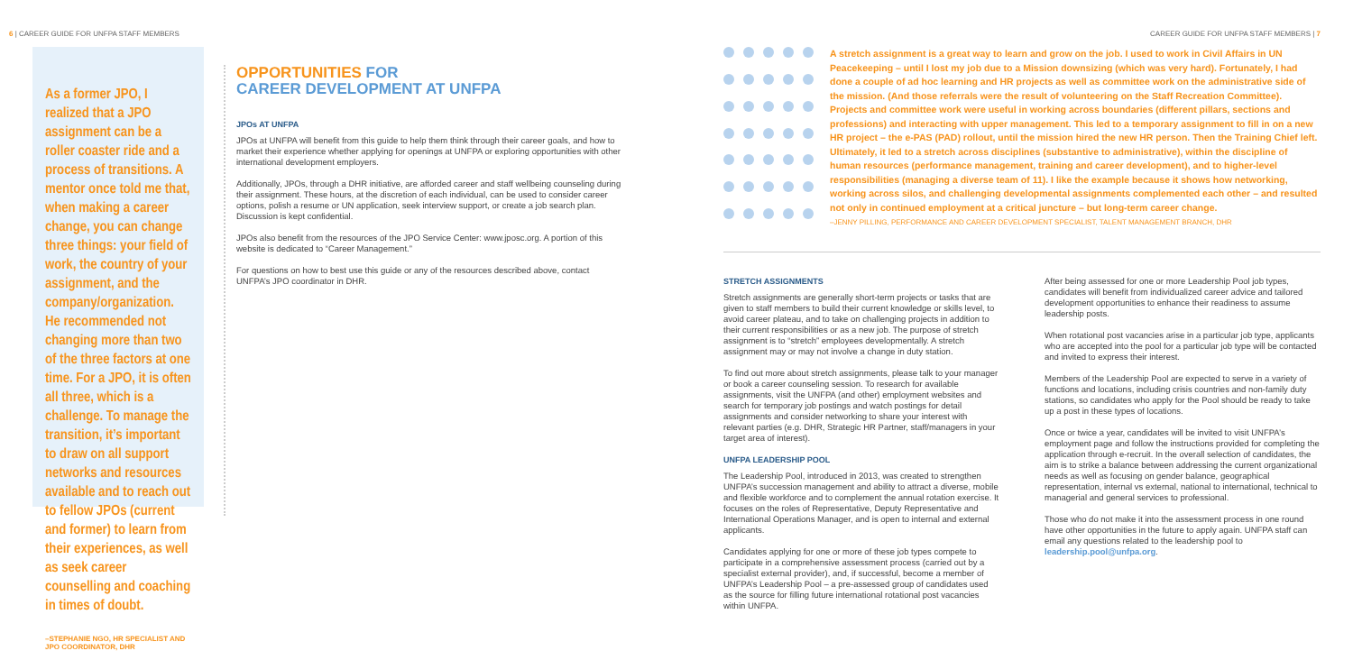6 | CAREER GUIDE FOR UNFPA STAFF MEMBERS
CAREER GUIDE FOR UNFPA STAFF MEMBERS | 7
As a former JPO, I realized that a JPO assignment can be a roller coaster ride and a process of transitions. A mentor once told me that, when making a career change, you can change three things: your field of work, the country of your assignment, and the company/organization. He recommended not changing more than two of the three factors at one time. For a JPO, it is often all three, which is a challenge. To manage the transition, it’s important to draw on all support networks and resources available and to reach out to fellow JPOs (current and former) to learn from their experiences, as well as seek career counselling and coaching in times of doubt.
–STEPHANIE NGO, HR SPECIALIST AND JPO COORDINATOR, DHR
OPPORTUNITIES FOR
CAREER DEVELOPMENT AT UNFPA
JPOs AT UNFPA
JPOs at UNFPA will benefit from this guide to help them think through their career goals, and how to market their experience whether applying for openings at UNFPA or exploring opportunities with other international development employers.
Additionally, JPOs, through a DHR initiative, are afforded career and staff wellbeing counseling during their assignment. These hours, at the discretion of each individual, can be used to consider career options, polish a resume or UN application, seek interview support, or create a job search plan. Discussion is kept confidential.
JPOs also benefit from the resources of the JPO Service Center: www.jposc.org. A portion of this website is dedicated to “Career Management.”
For questions on how to best use this guide or any of the resources described above, contact UNFPA’s JPO coordinator in DHR.
A stretch assignment is a great way to learn and grow on the job. I used to work in Civil Affairs in UN Peacekeeping – until I lost my job due to a Mission downsizing (which was very hard). Fortunately, I had done a couple of ad hoc learning and HR projects as well as committee work on the administrative side of the mission. (And those referrals were the result of volunteering on the Staff Recreation Committee). Projects and committee work were useful in working across boundaries (different pillars, sections and professions) and interacting with upper management. This led to a temporary assignment to fill in on a new HR project – the e-PAS (PAD) rollout, until the mission hired the new HR person. Then the Training Chief left. Ultimately, it led to a stretch across disciplines (substantive to administrative), within the discipline of human resources (performance management, training and career development), and to higher-level responsibilities (managing a diverse team of 11). I like the example because it shows how networking, working across silos, and challenging developmental assignments complemented each other – and resulted not only in continued employment at a critical juncture – but long-term career change.
–JENNY PILLING, PERFORMANCE AND CAREER DEVELOPMENT SPECIALIST, TALENT MANAGEMENT BRANCH, DHR
STRETCH ASSIGNMENTS
Stretch assignments are generally short-term projects or tasks that are given to staff members to build their current knowledge or skills level, to avoid career plateau, and to take on challenging projects in addition to their current responsibilities or as a new job. The purpose of stretch assignment is to “stretch” employees developmentally. A stretch assignment may or may not involve a change in duty station.
To find out more about stretch assignments, please talk to your manager or book a career counseling session. To research for available assignments, visit the UNFPA (and other) employment websites and search for temporary job postings and watch postings for detail assignments and consider networking to share your interest with relevant parties (e.g. DHR, Strategic HR Partner, staff/managers in your target area of interest).
UNFPA LEADERSHIP POOL
The Leadership Pool, introduced in 2013, was created to strengthen UNFPA’s succession management and ability to attract a diverse, mobile and flexible workforce and to complement the annual rotation exercise. It focuses on the roles of Representative, Deputy Representative and International Operations Manager, and is open to internal and external applicants.
Candidates applying for one or more of these job types compete to participate in a comprehensive assessment process (carried out by a specialist external provider), and, if successful, become a member of UNFPA’s Leadership Pool – a pre-assessed group of candidates used as the source for filling future international rotational post vacancies within UNFPA.
After being assessed for one or more Leadership Pool job types, candidates will benefit from individualized career advice and tailored development opportunities to enhance their readiness to assume leadership posts.
When rotational post vacancies arise in a particular job type, applicants who are accepted into the pool for a particular job type will be contacted and invited to express their interest.
Members of the Leadership Pool are expected to serve in a variety of functions and locations, including crisis countries and non-family duty stations, so candidates who apply for the Pool should be ready to take up a post in these types of locations.
Once or twice a year, candidates will be invited to visit UNFPA’s employment page and follow the instructions provided for completing the application through e-recruit. In the overall selection of candidates, the aim is to strike a balance between addressing the current organizational needs as well as focusing on gender balance, geographical representation, internal vs external, national to international, technical to managerial and general services to professional.
Those who do not make it into the assessment process in one round have other opportunities in the future to apply again. UNFPA staff can email any questions related to the leadership pool to leadership.pool@unfpa.org.